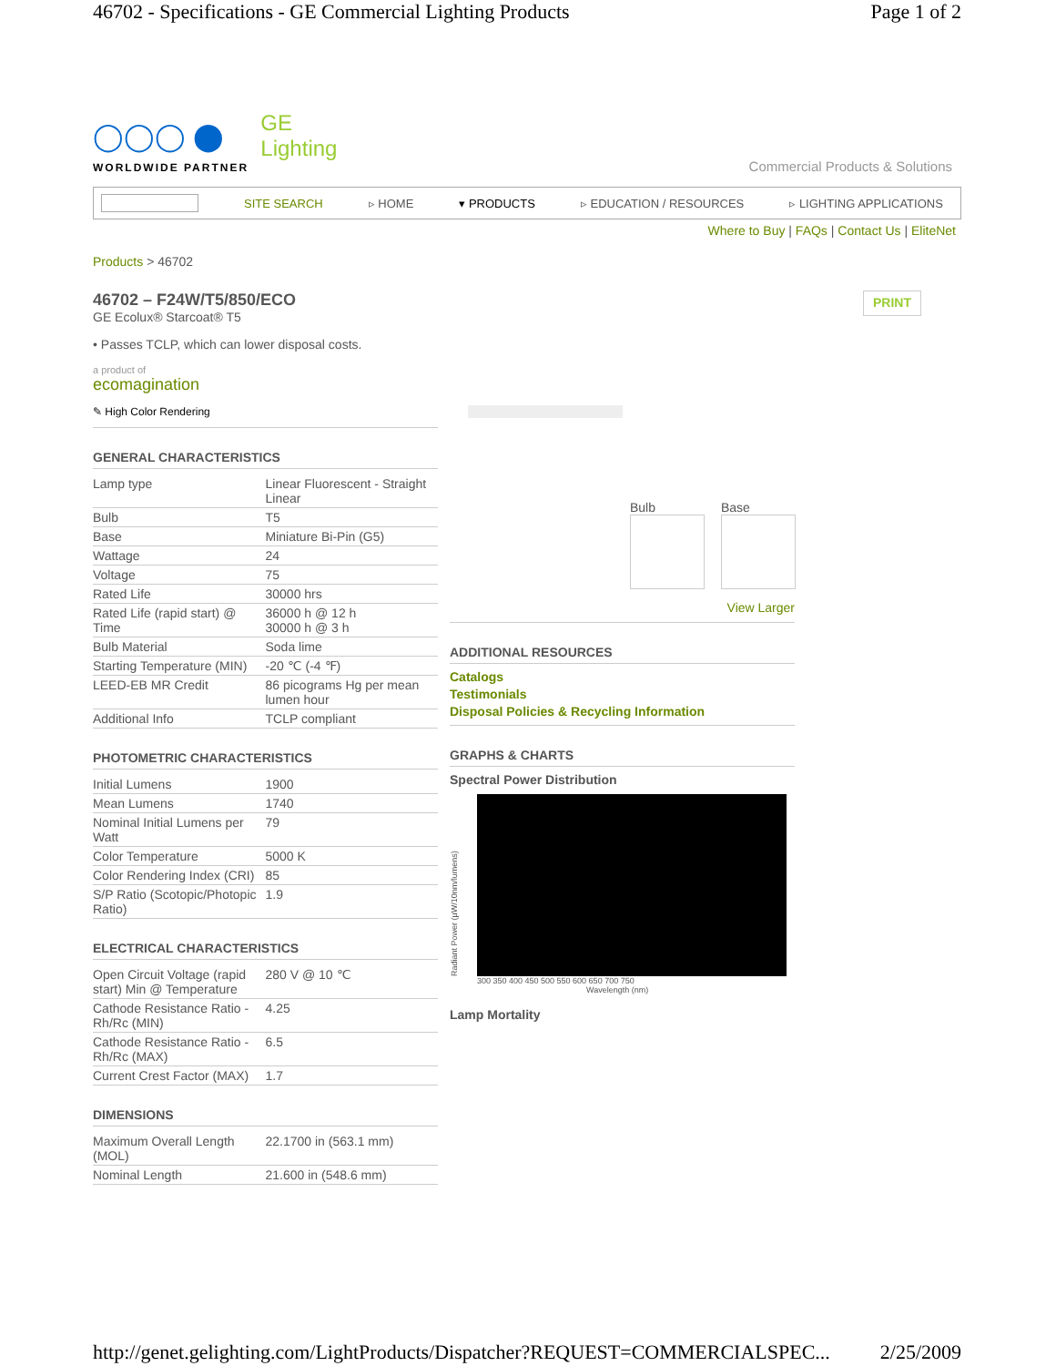46702 - Specifications - GE Commercial Lighting Products Page 1 of 2
◯◯◯ ⬤ GE
Lighting
WORLDWIDE PARTNER
Commercial Products & Solutions
SITE SEARCH ▹ HOME ▾ PRODUCTS ▹ EDUCATION / RESOURCES ▹ LIGHTING APPLICATIONS
Where to Buy | FAQs | Contact Us | EliteNet
Products > 46702
46702 – F24W/T5/850/ECO
GE Ecolux® Starcoat® T5
PRINT
• Passes TCLP, which can lower disposal costs.
a product of
ecomagination
✎ High Color Rendering
GENERAL CHARACTERISTICS
| Lamp type | Linear Fluorescent - Straight Linear |
| Bulb | T5 |
| Base | Miniature Bi-Pin (G5) |
| Wattage | 24 |
| Voltage | 75 |
| Rated Life | 30000 hrs |
| Rated Life (rapid start) @ Time | 36000 h @ 12 h 30000 h @ 3 h |
| Bulb Material | Soda lime |
| Starting Temperature (MIN) | -20 ℃ (-4 ℉) |
| LEED-EB MR Credit | 86 picograms Hg per mean lumen hour |
| Additional Info | TCLP compliant |
PHOTOMETRIC CHARACTERISTICS
| Initial Lumens | 1900 |
| Mean Lumens | 1740 |
| Nominal Initial Lumens per Watt | 79 |
| Color Temperature | 5000 K |
| Color Rendering Index (CRI) | 85 |
| S/P Ratio (Scotopic/Photopic Ratio) | 1.9 |
ELECTRICAL CHARACTERISTICS
| Open Circuit Voltage (rapid start) Min @ Temperature | 280 V @ 10 ℃ |
| Cathode Resistance Ratio - Rh/Rc (MIN) | 4.25 |
| Cathode Resistance Ratio - Rh/Rc (MAX) | 6.5 |
| Current Crest Factor (MAX) | 1.7 |
DIMENSIONS
| Maximum Overall Length (MOL) | 22.1700 in (563.1 mm) |
| Nominal Length | 21.600 in (548.6 mm) |
Bulb Base
View Larger
ADDITIONAL RESOURCES
Catalogs
Testimonials
Disposal Policies & Recycling Information
GRAPHS & CHARTS
Spectral Power Distribution
Radiant Power (µW/10nm/lumens)
300 350 400 450 500 550 600 650 700 750
Wavelength (nm)
Lamp Mortality
http://genet.gelighting.com/LightProducts/Dispatcher?REQUEST=COMMERCIALSPEC... 2/25/2009